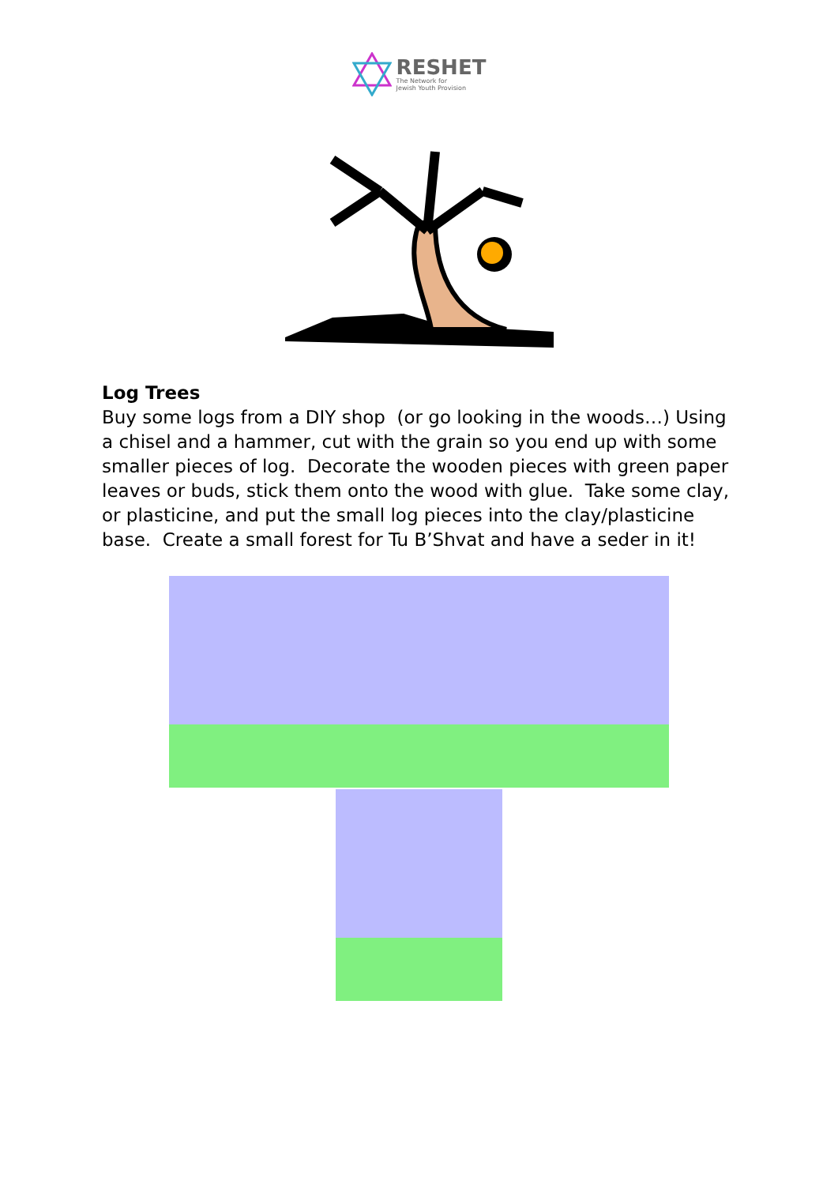RESHET
The Network for
Jewish Youth Provision
Log Trees
Buy some logs from a DIY shop (or go looking in the woods…) Using a chisel and a hammer, cut with the grain so you end up with some smaller pieces of log. Decorate the wooden pieces with green paper leaves or buds, stick them onto the wood with glue. Take some clay, or plasticine, and put the small log pieces into the clay/plasticine base. Create a small forest for Tu B’Shvat and have a seder in it!